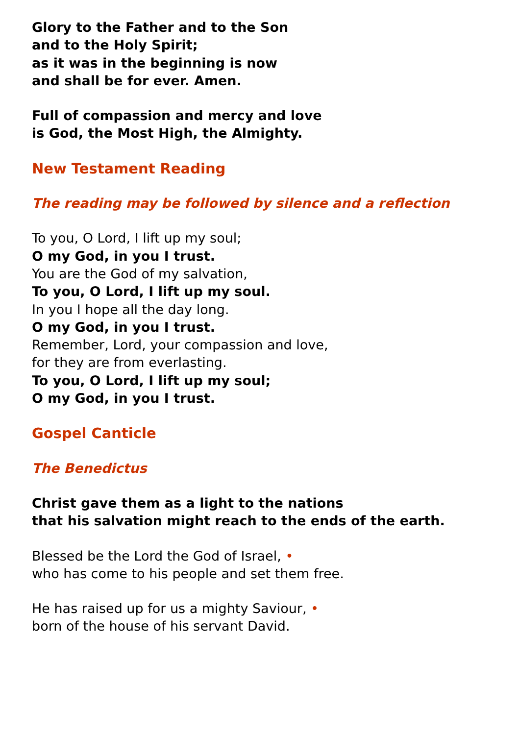Glory to the Father and to the Son
and to the Holy Spirit;
as it was in the beginning is now
and shall be for ever. Amen.
Full of compassion and mercy and love
is God, the Most High, the Almighty.
New Testament Reading
The reading may be followed by silence and a reflection
To you, O Lord, I lift up my soul;
O my God, in you I trust.
You are the God of my salvation,
To you, O Lord, I lift up my soul.
In you I hope all the day long.
O my God, in you I trust.
Remember, Lord, your compassion and love,
for they are from everlasting.
To you, O Lord, I lift up my soul;
O my God, in you I trust.
Gospel Canticle
The Benedictus
Christ gave them as a light to the nations
that his salvation might reach to the ends of the earth.
Blessed be the Lord the God of Israel, •
who has come to his people and set them free.
He has raised up for us a mighty Saviour, •
born of the house of his servant David.